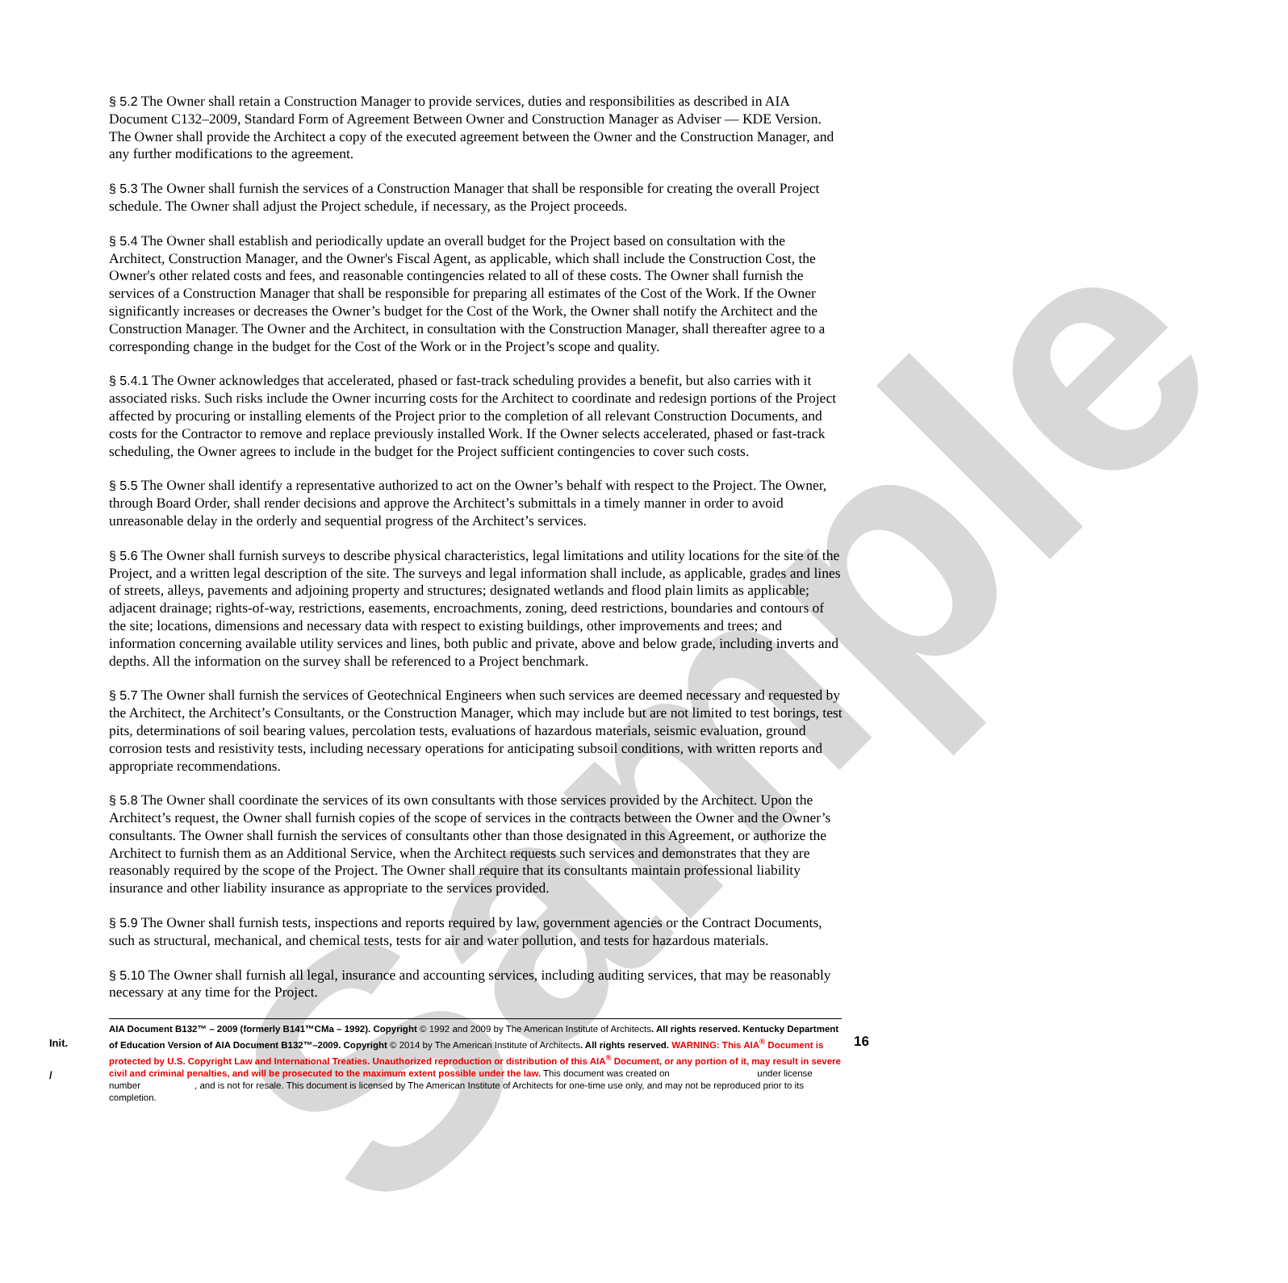Sample
§ 5.2 The Owner shall retain a Construction Manager to provide services, duties and responsibilities as described in AIA Document C132–2009, Standard Form of Agreement Between Owner and Construction Manager as Adviser — KDE Version. The Owner shall provide the Architect a copy of the executed agreement between the Owner and the Construction Manager, and any further modifications to the agreement.
§ 5.3 The Owner shall furnish the services of a Construction Manager that shall be responsible for creating the overall Project schedule. The Owner shall adjust the Project schedule, if necessary, as the Project proceeds.
§ 5.4 The Owner shall establish and periodically update an overall budget for the Project based on consultation with the Architect, Construction Manager, and the Owner's Fiscal Agent, as applicable, which shall include the Construction Cost, the Owner's other related costs and fees, and reasonable contingencies related to all of these costs. The Owner shall furnish the services of a Construction Manager that shall be responsible for preparing all estimates of the Cost of the Work. If the Owner significantly increases or decreases the Owner’s budget for the Cost of the Work, the Owner shall notify the Architect and the Construction Manager. The Owner and the Architect, in consultation with the Construction Manager, shall thereafter agree to a corresponding change in the budget for the Cost of the Work or in the Project’s scope and quality.
§ 5.4.1 The Owner acknowledges that accelerated, phased or fast-track scheduling provides a benefit, but also carries with it associated risks. Such risks include the Owner incurring costs for the Architect to coordinate and redesign portions of the Project affected by procuring or installing elements of the Project prior to the completion of all relevant Construction Documents, and costs for the Contractor to remove and replace previously installed Work. If the Owner selects accelerated, phased or fast-track scheduling, the Owner agrees to include in the budget for the Project sufficient contingencies to cover such costs.
§ 5.5 The Owner shall identify a representative authorized to act on the Owner’s behalf with respect to the Project. The Owner, through Board Order, shall render decisions and approve the Architect’s submittals in a timely manner in order to avoid unreasonable delay in the orderly and sequential progress of the Architect’s services.
§ 5.6 The Owner shall furnish surveys to describe physical characteristics, legal limitations and utility locations for the site of the Project, and a written legal description of the site. The surveys and legal information shall include, as applicable, grades and lines of streets, alleys, pavements and adjoining property and structures; designated wetlands and flood plain limits as applicable; adjacent drainage; rights-of-way, restrictions, easements, encroachments, zoning, deed restrictions, boundaries and contours of the site; locations, dimensions and necessary data with respect to existing buildings, other improvements and trees; and information concerning available utility services and lines, both public and private, above and below grade, including inverts and depths. All the information on the survey shall be referenced to a Project benchmark.
§ 5.7 The Owner shall furnish the services of Geotechnical Engineers when such services are deemed necessary and requested by the Architect, the Architect’s Consultants, or the Construction Manager, which may include but are not limited to test borings, test pits, determinations of soil bearing values, percolation tests, evaluations of hazardous materials, seismic evaluation, ground corrosion tests and resistivity tests, including necessary operations for anticipating subsoil conditions, with written reports and appropriate recommendations.
§ 5.8 The Owner shall coordinate the services of its own consultants with those services provided by the Architect. Upon the Architect’s request, the Owner shall furnish copies of the scope of services in the contracts between the Owner and the Owner’s consultants. The Owner shall furnish the services of consultants other than those designated in this Agreement, or authorize the Architect to furnish them as an Additional Service, when the Architect requests such services and demonstrates that they are reasonably required by the scope of the Project. The Owner shall require that its consultants maintain professional liability insurance and other liability insurance as appropriate to the services provided.
§ 5.9 The Owner shall furnish tests, inspections and reports required by law, government agencies or the Contract Documents, such as structural, mechanical, and chemical tests, tests for air and water pollution, and tests for hazardous materials.
§ 5.10 The Owner shall furnish all legal, insurance and accounting services, including auditing services, that may be reasonably necessary at any time for the Project.
Init.
/
AIA Document B132™ – 2009 (formerly B141™CMa – 1992). Copyright © 1992 and 2009 by The American Institute of Architects. All rights reserved. Kentucky Department of Education Version of AIA Document B132™–2009. Copyright © 2014 by The American Institute of Architects. All rights reserved. WARNING: This AIA<sup>®</sup> Document is protected by U.S. Copyright Law and International Treaties. Unauthorized reproduction or distribution of this AIA<sup>®</sup> Document, or any portion of it, may result in severe civil and criminal penalties, and will be prosecuted to the maximum extent possible under the law. This document was created on under license number , and is not for resale. This document is licensed by The American Institute of Architects for one-time use only, and may not be reproduced prior to its completion.
16